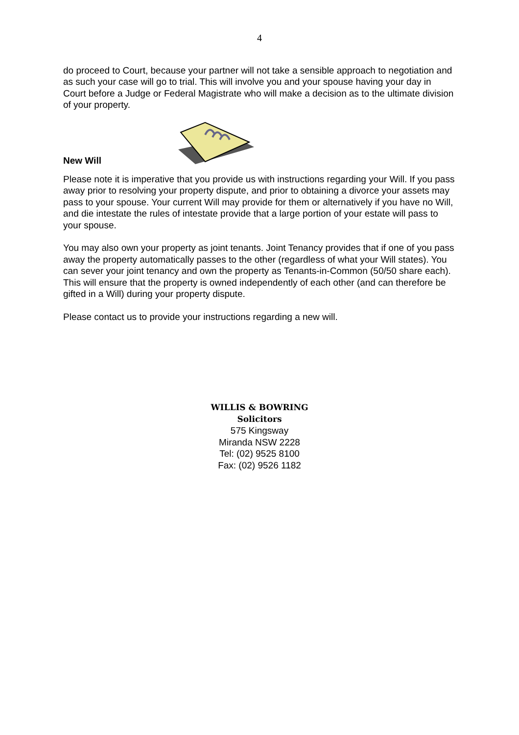4
do proceed to Court, because your partner will not take a sensible approach to negotiation and as such your case will go to trial. This will involve you and your spouse having your day in Court before a Judge or Federal Magistrate who will make a decision as to the ultimate division of your property.
New Will
Please note it is imperative that you provide us with instructions regarding your Will. If you pass away prior to resolving your property dispute, and prior to obtaining a divorce your assets may pass to your spouse. Your current Will may provide for them or alternatively if you have no Will, and die intestate the rules of intestate provide that a large portion of your estate will pass to your spouse.
You may also own your property as joint tenants. Joint Tenancy provides that if one of you pass away the property automatically passes to the other (regardless of what your Will states). You can sever your joint tenancy and own the property as Tenants-in-Common (50/50 share each). This will ensure that the property is owned independently of each other (and can therefore be gifted in a Will) during your property dispute.
Please contact us to provide your instructions regarding a new will.
WILLIS & BOWRING
Solicitors
575 Kingsway
Miranda NSW 2228
Tel: (02) 9525 8100
Fax: (02) 9526 1182